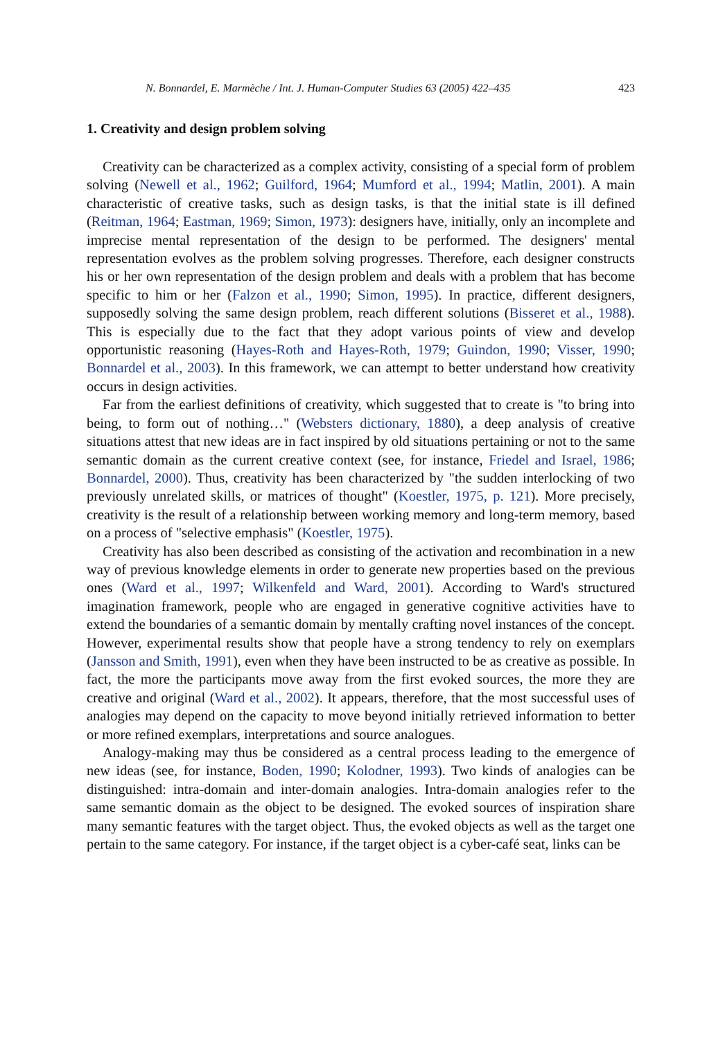N. Bonnardel, E. Marmèche / Int. J. Human-Computer Studies 63 (2005) 422–435 423
1. Creativity and design problem solving
Creativity can be characterized as a complex activity, consisting of a special form of problem solving (Newell et al., 1962; Guilford, 1964; Mumford et al., 1994; Matlin, 2001). A main characteristic of creative tasks, such as design tasks, is that the initial state is ill defined (Reitman, 1964; Eastman, 1969; Simon, 1973): designers have, initially, only an incomplete and imprecise mental representation of the design to be performed. The designers' mental representation evolves as the problem solving progresses. Therefore, each designer constructs his or her own representation of the design problem and deals with a problem that has become specific to him or her (Falzon et al., 1990; Simon, 1995). In practice, different designers, supposedly solving the same design problem, reach different solutions (Bisseret et al., 1988). This is especially due to the fact that they adopt various points of view and develop opportunistic reasoning (Hayes-Roth and Hayes-Roth, 1979; Guindon, 1990; Visser, 1990; Bonnardel et al., 2003). In this framework, we can attempt to better understand how creativity occurs in design activities.
Far from the earliest definitions of creativity, which suggested that to create is "to bring into being, to form out of nothing…" (Websters dictionary, 1880), a deep analysis of creative situations attest that new ideas are in fact inspired by old situations pertaining or not to the same semantic domain as the current creative context (see, for instance, Friedel and Israel, 1986; Bonnardel, 2000). Thus, creativity has been characterized by "the sudden interlocking of two previously unrelated skills, or matrices of thought" (Koestler, 1975, p. 121). More precisely, creativity is the result of a relationship between working memory and long-term memory, based on a process of "selective emphasis" (Koestler, 1975).
Creativity has also been described as consisting of the activation and recombination in a new way of previous knowledge elements in order to generate new properties based on the previous ones (Ward et al., 1997; Wilkenfeld and Ward, 2001). According to Ward's structured imagination framework, people who are engaged in generative cognitive activities have to extend the boundaries of a semantic domain by mentally crafting novel instances of the concept. However, experimental results show that people have a strong tendency to rely on exemplars (Jansson and Smith, 1991), even when they have been instructed to be as creative as possible. In fact, the more the participants move away from the first evoked sources, the more they are creative and original (Ward et al., 2002). It appears, therefore, that the most successful uses of analogies may depend on the capacity to move beyond initially retrieved information to better or more refined exemplars, interpretations and source analogues.
Analogy-making may thus be considered as a central process leading to the emergence of new ideas (see, for instance, Boden, 1990; Kolodner, 1993). Two kinds of analogies can be distinguished: intra-domain and inter-domain analogies. Intra-domain analogies refer to the same semantic domain as the object to be designed. The evoked sources of inspiration share many semantic features with the target object. Thus, the evoked objects as well as the target one pertain to the same category. For instance, if the target object is a cyber-café seat, links can be